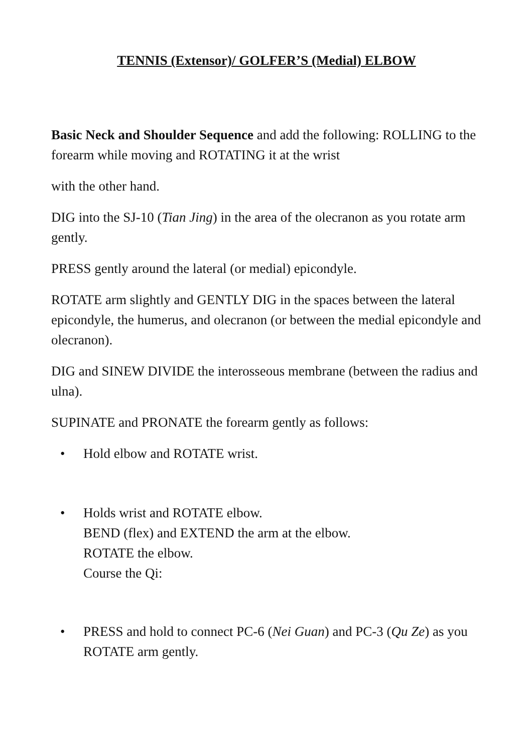TENNIS (Extensor)/ GOLFER’S (Medial) ELBOW
Basic Neck and Shoulder Sequence and add the following: ROLLING to the forearm while moving and ROTATING it at the wrist
with the other hand.
DIG into the SJ-10 (Tian Jing) in the area of the olecranon as you rotate arm gently.
PRESS gently around the lateral (or medial) epicondyle.
ROTATE arm slightly and GENTLY DIG in the spaces between the lateral epicondyle, the humerus, and olecranon (or between the medial epicondyle and olecranon).
DIG and SINEW DIVIDE the interosseous membrane (between the radius and ulna).
SUPINATE and PRONATE the forearm gently as follows:
• Hold elbow and ROTATE wrist.
• Holds wrist and ROTATE elbow.
BEND (flex) and EXTEND the arm at the elbow.
ROTATE the elbow.
Course the Qi:
• PRESS and hold to connect PC-6 (Nei Guan) and PC-3 (Qu Ze) as you ROTATE arm gently.